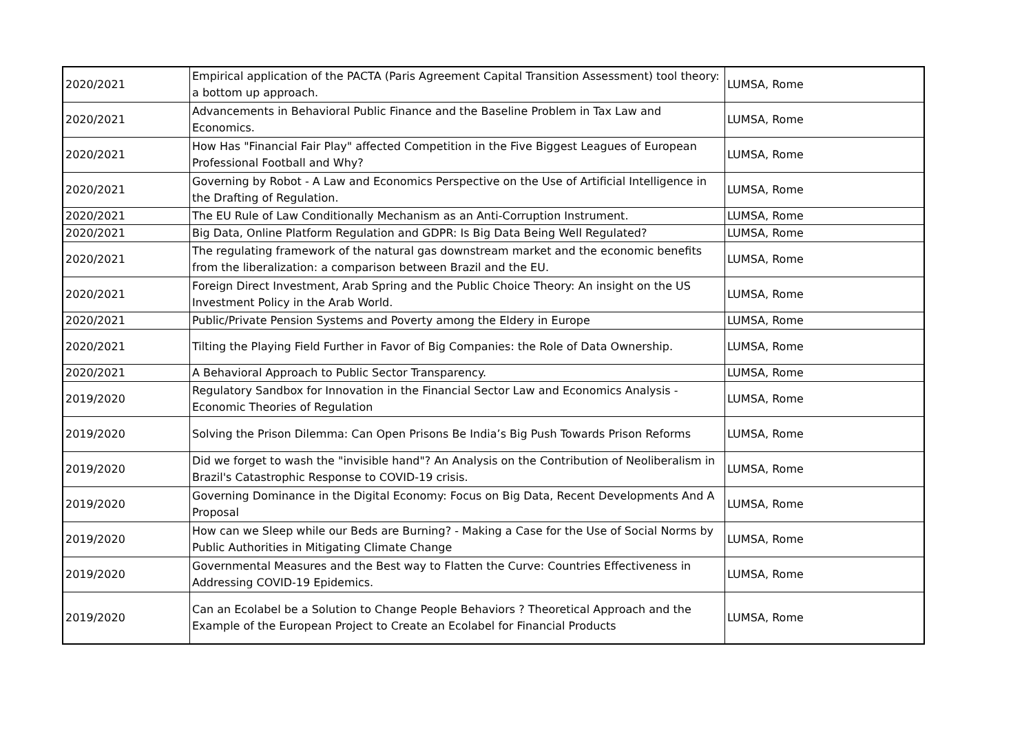| 2020/2021 | Empirical application of the PACTA (Paris Agreement Capital Transition Assessment) tool theory: a bottom up approach. | LUMSA, Rome |
| 2020/2021 | Advancements in Behavioral Public Finance and the Baseline Problem in Tax Law and Economics. | LUMSA, Rome |
| 2020/2021 | How Has "Financial Fair Play" affected Competition in the Five Biggest Leagues of European Professional Football and Why? | LUMSA, Rome |
| 2020/2021 | Governing by Robot - A Law and Economics Perspective on the Use of Artificial Intelligence in the Drafting of Regulation. | LUMSA, Rome |
| 2020/2021 | The EU Rule of Law Conditionally Mechanism as an Anti-Corruption Instrument. | LUMSA, Rome |
| 2020/2021 | Big Data, Online Platform Regulation and GDPR: Is Big Data Being Well Regulated? | LUMSA, Rome |
| 2020/2021 | The regulating framework of the natural gas downstream market and the economic benefits from the liberalization: a comparison between Brazil and the EU. | LUMSA, Rome |
| 2020/2021 | Foreign Direct Investment, Arab Spring and the Public Choice Theory: An insight on the US Investment Policy in the Arab World. | LUMSA, Rome |
| 2020/2021 | Public/Private Pension Systems and Poverty among the Eldery in Europe | LUMSA, Rome |
| 2020/2021 | Tilting the Playing Field Further in Favor of Big Companies: the Role of Data Ownership. | LUMSA, Rome |
| 2020/2021 | A Behavioral Approach to Public Sector Transparency. | LUMSA, Rome |
| 2019/2020 | Regulatory Sandbox for Innovation in the Financial Sector Law and Economics Analysis - Economic Theories of Regulation | LUMSA, Rome |
| 2019/2020 | Solving the Prison Dilemma: Can Open Prisons Be India’s Big Push Towards Prison Reforms | LUMSA, Rome |
| 2019/2020 | Did we forget to wash the "invisible hand"? An Analysis on the Contribution of Neoliberalism in Brazil's Catastrophic Response to COVID-19 crisis. | LUMSA, Rome |
| 2019/2020 | Governing Dominance in the Digital Economy: Focus on Big Data, Recent Developments And A Proposal | LUMSA, Rome |
| 2019/2020 | How can we Sleep while our Beds are Burning? - Making a Case for the Use of Social Norms by Public Authorities in Mitigating Climate Change | LUMSA, Rome |
| 2019/2020 | Governmental Measures and the Best way to Flatten the Curve: Countries Effectiveness in Addressing COVID-19 Epidemics. | LUMSA, Rome |
| 2019/2020 | Can an Ecolabel be a Solution to Change People Behaviors ? Theoretical Approach and the Example of the European Project to Create an Ecolabel for Financial Products | LUMSA, Rome |